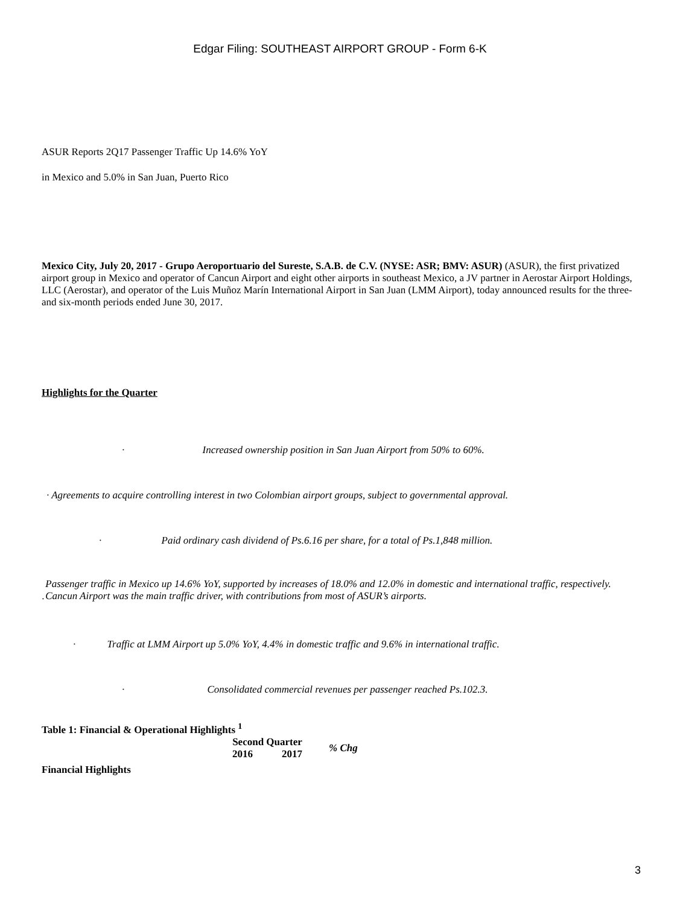Edgar Filing: SOUTHEAST AIRPORT GROUP - Form 6-K
ASUR Reports 2Q17 Passenger Traffic Up 14.6% YoY
in Mexico and 5.0% in San Juan, Puerto Rico
Mexico City, July 20, 2017 - Grupo Aeroportuario del Sureste, S.A.B. de C.V. (NYSE: ASR; BMV: ASUR) (ASUR), the first privatized airport group in Mexico and operator of Cancun Airport and eight other airports in southeast Mexico, a JV partner in Aerostar Airport Holdings, LLC (Aerostar), and operator of the Luis Muñoz Marín International Airport in San Juan (LMM Airport), today announced results for the three- and six-month periods ended June 30, 2017.
Highlights for the Quarter
· Increased ownership position in San Juan Airport from 50% to 60%.
· Agreements to acquire controlling interest in two Colombian airport groups, subject to governmental approval.
· Paid ordinary cash dividend of Ps.6.16 per share, for a total of Ps.1,848 million.
·
Passenger traffic in Mexico up 14.6% YoY, supported by increases of 18.0% and 12.0% in domestic and international traffic, respectively. Cancun Airport was the main traffic driver, with contributions from most of ASUR’s airports.
· Traffic at LMM Airport up 5.0% YoY, 4.4% in domestic traffic and 9.6% in international traffic.
· Consolidated commercial revenues per passenger reached Ps.102.3.
Table 1: Financial & Operational Highlights <sup>1</sup>
| | Second Quarter | | % Chg |
| --- | --- | --- | --- |
| | 2016 | 2017 | |
| Financial Highlights | | | |
3